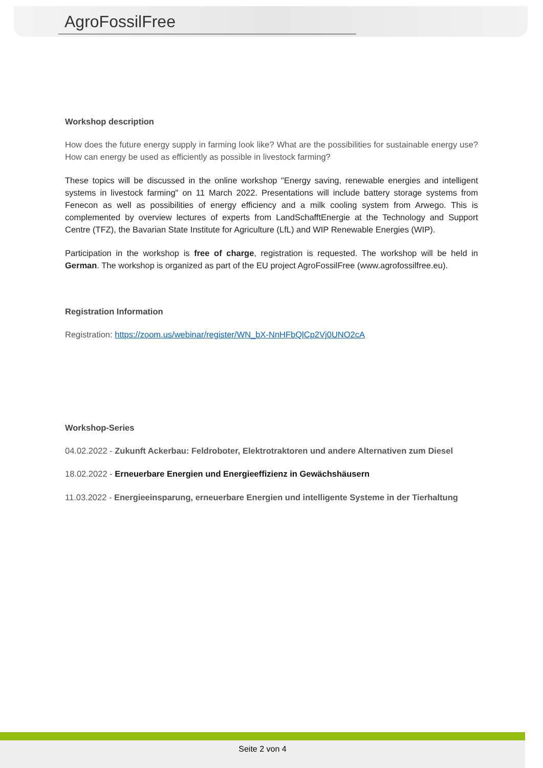AgroFossilFree
Workshop description
How does the future energy supply in farming look like? What are the possibilities for sustainable energy use? How can energy be used as efficiently as possible in livestock farming?
These topics will be discussed in the online workshop "Energy saving, renewable energies and intelligent systems in livestock farming" on 11 March 2022. Presentations will include battery storage systems from Fenecon as well as possibilities of energy efficiency and a milk cooling system from Arwego. This is complemented by overview lectures of experts from LandSchafftEnergie at the Technology and Support Centre (TFZ), the Bavarian State Institute for Agriculture (LfL) and WIP Renewable Energies (WIP).
Participation in the workshop is free of charge, registration is requested. The workshop will be held in German. The workshop is organized as part of the EU project AgroFossilFree (www.agrofossilfree.eu).
Registration Information
Registration: https://zoom.us/webinar/register/WN_bX-NnHFbQlCp2Vj0UNO2cA
Workshop-Series
04.02.2022 - Zukunft Ackerbau: Feldroboter, Elektrotraktoren und andere Alternativen zum Diesel
18.02.2022 - Erneuerbare Energien und Energieeffizienz in Gewächshäusern
11.03.2022 - Energieeinsparung, erneuerbare Energien und intelligente Systeme in der Tierhaltung
Seite 2 von 4